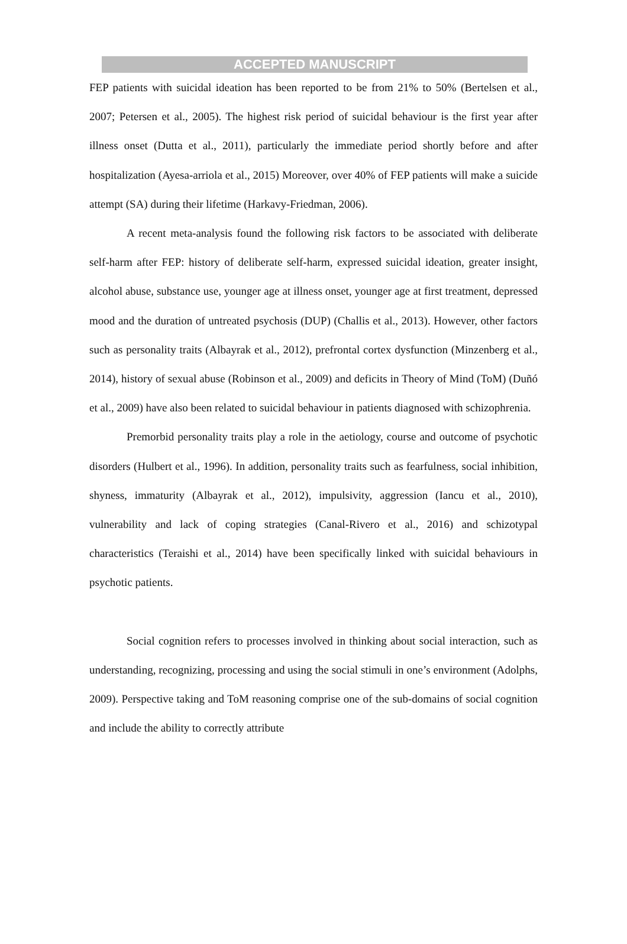ACCEPTED MANUSCRIPT
FEP patients with suicidal ideation has been reported to be from 21% to 50% (Bertelsen et al., 2007; Petersen et al., 2005). The highest risk period of suicidal behaviour is the first year after illness onset (Dutta et al., 2011), particularly the immediate period shortly before and after hospitalization (Ayesa-arriola et al., 2015) Moreover, over 40% of FEP patients will make a suicide attempt (SA) during their lifetime (Harkavy-Friedman, 2006).
A recent meta-analysis found the following risk factors to be associated with deliberate self-harm after FEP: history of deliberate self-harm, expressed suicidal ideation, greater insight, alcohol abuse, substance use, younger age at illness onset, younger age at first treatment, depressed mood and the duration of untreated psychosis (DUP) (Challis et al., 2013). However, other factors such as personality traits (Albayrak et al., 2012), prefrontal cortex dysfunction (Minzenberg et al., 2014), history of sexual abuse (Robinson et al., 2009) and deficits in Theory of Mind (ToM) (Duñó et al., 2009) have also been related to suicidal behaviour in patients diagnosed with schizophrenia.
Premorbid personality traits play a role in the aetiology, course and outcome of psychotic disorders (Hulbert et al., 1996). In addition, personality traits such as fearfulness, social inhibition, shyness, immaturity (Albayrak et al., 2012), impulsivity, aggression (Iancu et al., 2010), vulnerability and lack of coping strategies (Canal-Rivero et al., 2016) and schizotypal characteristics (Teraishi et al., 2014) have been specifically linked with suicidal behaviours in psychotic patients.
Social cognition refers to processes involved in thinking about social interaction, such as understanding, recognizing, processing and using the social stimuli in one’s environment (Adolphs, 2009). Perspective taking and ToM reasoning comprise one of the sub-domains of social cognition and include the ability to correctly attribute